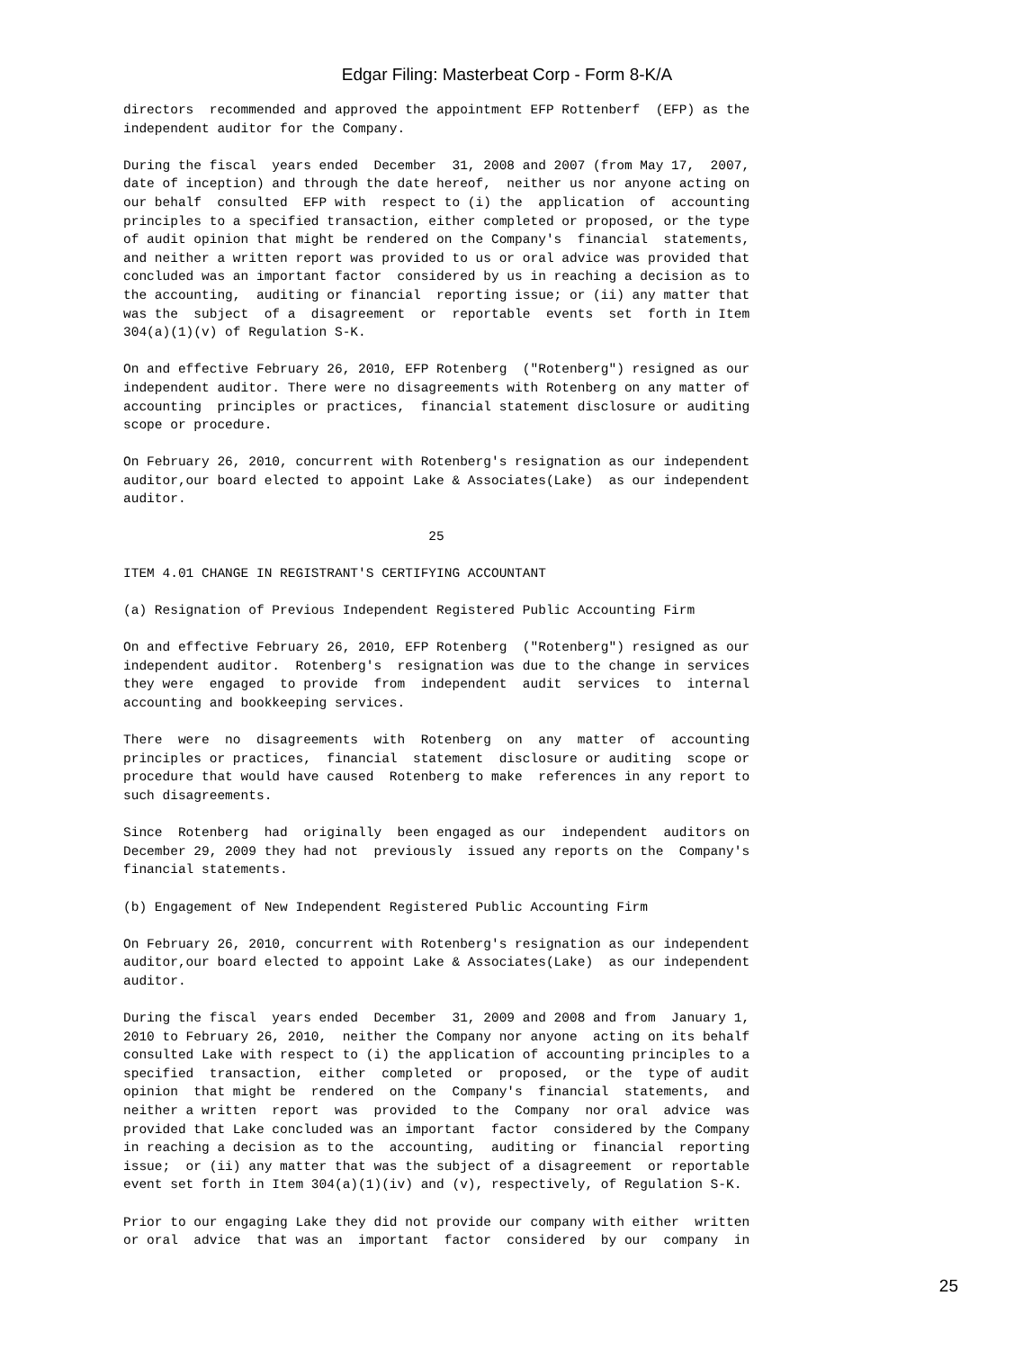Edgar Filing: Masterbeat Corp - Form 8-K/A
directors  recommended and approved the appointment EFP Rottenberf  (EFP) as the
independent auditor for the Company.

During the fiscal  years ended  December  31, 2008 and 2007 (from May 17,  2007,
date of inception) and through the date hereof,  neither us nor anyone acting on
our behalf  consulted  EFP with  respect to (i) the  application  of  accounting
principles to a specified transaction, either completed or proposed, or the type
of audit opinion that might be rendered on the Company's  financial  statements,
and neither a written report was provided to us or oral advice was provided that
concluded was an important factor  considered by us in reaching a decision as to
the accounting,  auditing or financial  reporting issue; or (ii) any matter that
was the  subject  of a  disagreement  or  reportable  events  set  forth in Item
304(a)(1)(v) of Regulation S-K.

On and effective February 26, 2010, EFP Rotenberg  ("Rotenberg") resigned as our
independent auditor. There were no disagreements with Rotenberg on any matter of
accounting  principles or practices,  financial statement disclosure or auditing
scope or procedure.

On February 26, 2010, concurrent with Rotenberg's resignation as our independent
auditor,our board elected to appoint Lake & Associates(Lake)  as our independent
auditor.

                                       25

ITEM 4.01 CHANGE IN REGISTRANT'S CERTIFYING ACCOUNTANT

(a) Resignation of Previous Independent Registered Public Accounting Firm

On and effective February 26, 2010, EFP Rotenberg  ("Rotenberg") resigned as our
independent auditor.  Rotenberg's  resignation was due to the change in services
they were  engaged  to provide  from  independent  audit  services  to  internal
accounting and bookkeeping services.

There  were  no  disagreements  with  Rotenberg  on  any  matter  of  accounting
principles or practices,  financial  statement  disclosure or auditing  scope or
procedure that would have caused  Rotenberg to make  references in any report to
such disagreements.

Since  Rotenberg  had  originally  been engaged as our  independent  auditors on
December 29, 2009 they had not  previously  issued any reports on the  Company's
financial statements.

(b) Engagement of New Independent Registered Public Accounting Firm

On February 26, 2010, concurrent with Rotenberg's resignation as our independent
auditor,our board elected to appoint Lake & Associates(Lake)  as our independent
auditor.

During the fiscal  years ended  December  31, 2009 and 2008 and from  January 1,
2010 to February 26, 2010,  neither the Company nor anyone  acting on its behalf
consulted Lake with respect to (i) the application of accounting principles to a
specified  transaction,  either  completed  or  proposed,  or the  type of audit
opinion  that might be  rendered  on the  Company's  financial  statements,  and
neither a written  report  was  provided  to the  Company  nor oral  advice  was
provided that Lake concluded was an important  factor  considered by the Company
in reaching a decision as to the  accounting,  auditing or  financial  reporting
issue;  or (ii) any matter that was the subject of a disagreement  or reportable
event set forth in Item 304(a)(1)(iv) and (v), respectively, of Regulation S-K.

Prior to our engaging Lake they did not provide our company with either  written
or oral  advice  that was an  important  factor  considered  by our  company  in
25